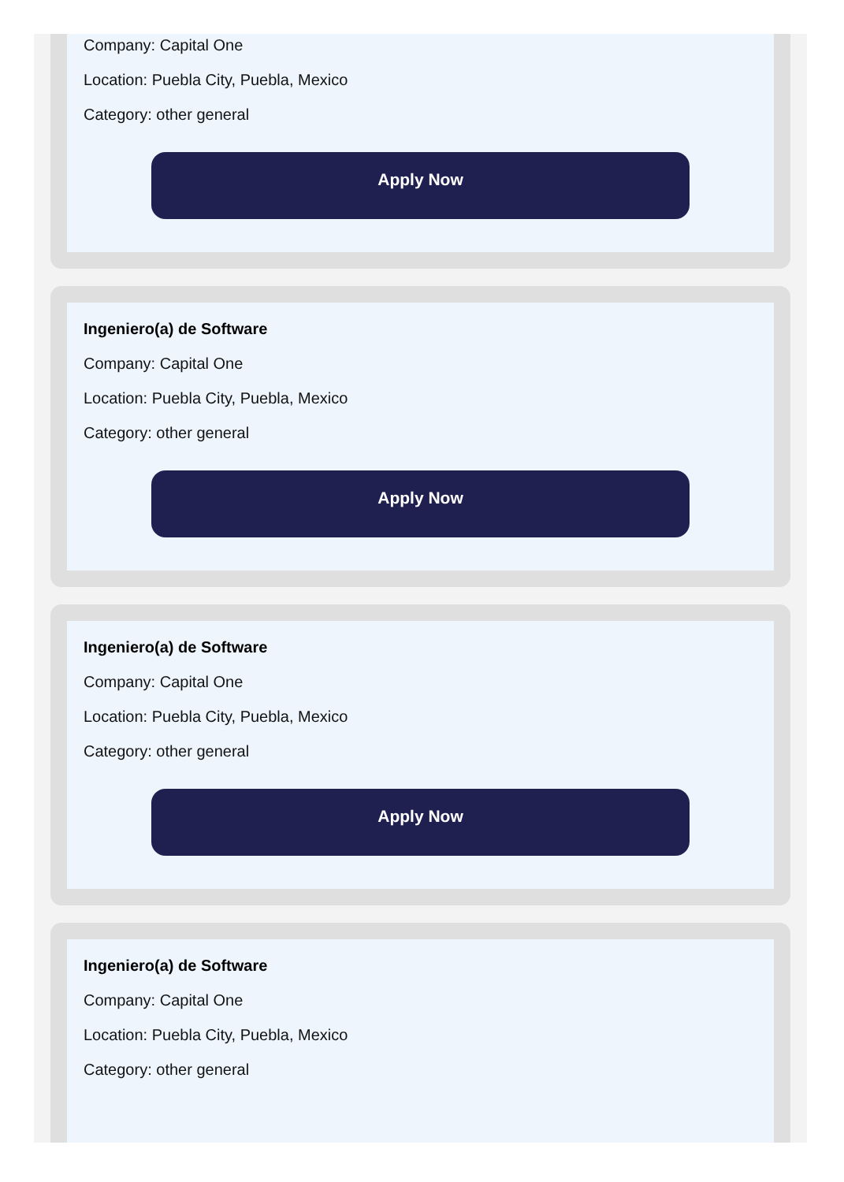Company: Capital One
Location: Puebla City, Puebla, Mexico
Category: other general
Apply Now
Ingeniero(a) de Software
Company: Capital One
Location: Puebla City, Puebla, Mexico
Category: other general
Apply Now
Ingeniero(a) de Software
Company: Capital One
Location: Puebla City, Puebla, Mexico
Category: other general
Apply Now
Ingeniero(a) de Software
Company: Capital One
Location: Puebla City, Puebla, Mexico
Category: other general